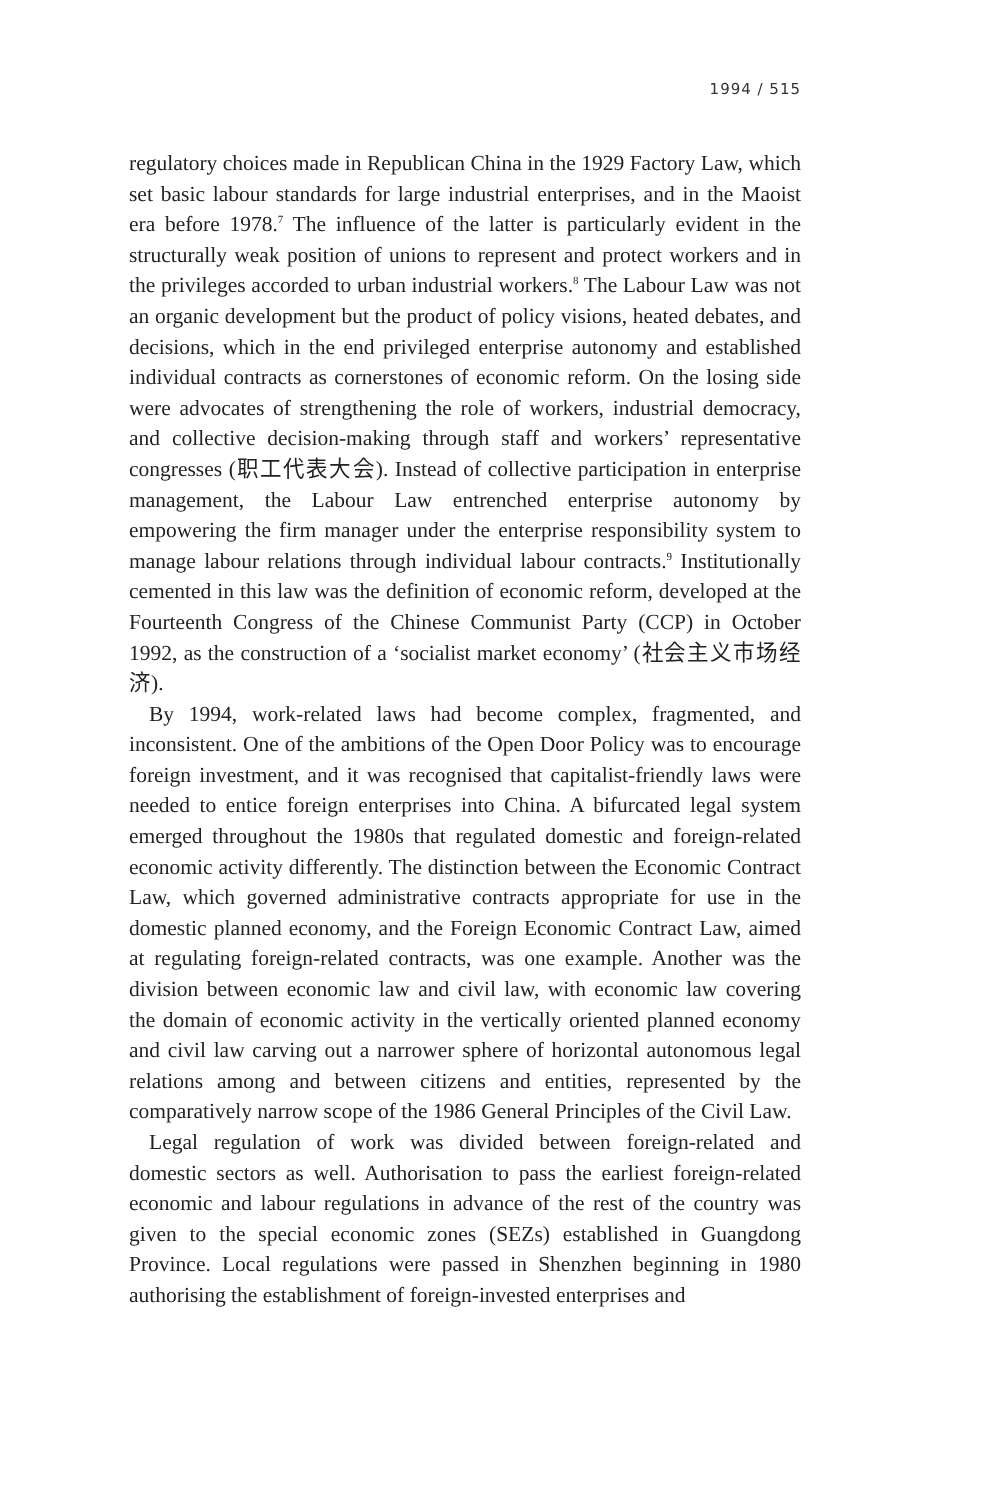1994 / 515
regulatory choices made in Republican China in the 1929 Factory Law, which set basic labour standards for large industrial enterprises, and in the Maoist era before 1978.<sup>7</sup> The influence of the latter is particularly evident in the structurally weak position of unions to represent and protect workers and in the privileges accorded to urban industrial workers.<sup>8</sup> The Labour Law was not an organic development but the product of policy visions, heated debates, and decisions, which in the end privileged enterprise autonomy and established individual contracts as cornerstones of economic reform. On the losing side were advocates of strengthening the role of workers, industrial democracy, and collective decision-making through staff and workers’ representative congresses (职工代表大会). Instead of collective participation in enterprise management, the Labour Law entrenched enterprise autonomy by empowering the firm manager under the enterprise responsibility system to manage labour relations through individual labour contracts.<sup>9</sup> Institutionally cemented in this law was the definition of economic reform, developed at the Fourteenth Congress of the Chinese Communist Party (CCP) in October 1992, as the construction of a ‘socialist market economy’ (社会主义市场经济).
By 1994, work-related laws had become complex, fragmented, and inconsistent. One of the ambitions of the Open Door Policy was to encourage foreign investment, and it was recognised that capitalist-friendly laws were needed to entice foreign enterprises into China. A bifurcated legal system emerged throughout the 1980s that regulated domestic and foreign-related economic activity differently. The distinction between the Economic Contract Law, which governed administrative contracts appropriate for use in the domestic planned economy, and the Foreign Economic Contract Law, aimed at regulating foreign-related contracts, was one example. Another was the division between economic law and civil law, with economic law covering the domain of economic activity in the vertically oriented planned economy and civil law carving out a narrower sphere of horizontal autonomous legal relations among and between citizens and entities, represented by the comparatively narrow scope of the 1986 General Principles of the Civil Law.
Legal regulation of work was divided between foreign-related and domestic sectors as well. Authorisation to pass the earliest foreign-related economic and labour regulations in advance of the rest of the country was given to the special economic zones (SEZs) established in Guangdong Province. Local regulations were passed in Shenzhen beginning in 1980 authorising the establishment of foreign-invested enterprises and